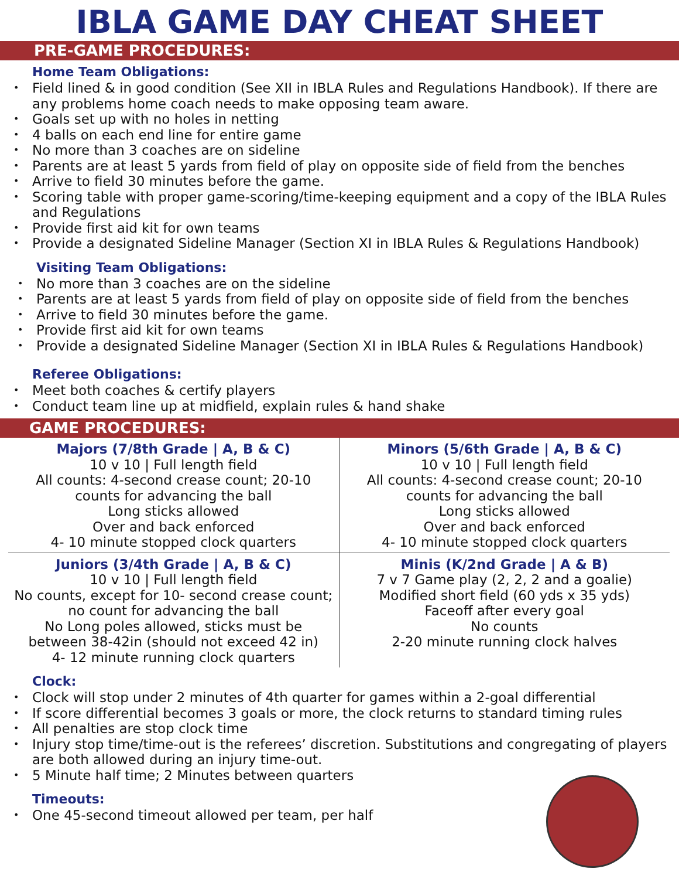IBLA GAME DAY CHEAT SHEET
PRE-GAME PROCEDURES:
Home Team Obligations:
Field lined & in good condition (See XII in IBLA Rules and Regulations Handbook). If there are any problems home coach needs to make opposing team aware.
Goals set up with no holes in netting
4 balls on each end line for entire game
No more than 3 coaches are on sideline
Parents are at least 5 yards from field of play on opposite side of field from the benches
Arrive to field 30 minutes before the game.
Scoring table with proper game-scoring/time-keeping equipment and a copy of the IBLA Rules and Regulations
Provide first aid kit for own teams
Provide a designated Sideline Manager (Section XI in IBLA Rules & Regulations Handbook)
Visiting Team Obligations:
No more than 3 coaches are on the sideline
Parents are at least 5 yards from field of play on opposite side of field from the benches
Arrive to field 30 minutes before the game.
Provide first aid kit for own teams
Provide a designated Sideline Manager (Section XI in IBLA Rules & Regulations Handbook)
Referee Obligations:
Meet both coaches & certify players
Conduct team line up at midfield, explain rules & hand shake
GAME PROCEDURES:
| Majors (7/8th Grade / A, B & C) 10 v 10 / Full length field All counts: 4-second crease count; 20-10 counts for advancing the ball Long sticks allowed Over and back enforced 4- 10 minute stopped clock quarters | Minors (5/6th Grade / A, B & C) 10 v 10 / Full length field All counts: 4-second crease count; 20-10 counts for advancing the ball Long sticks allowed Over and back enforced 4- 10 minute stopped clock quarters |
| Juniors (3/4th Grade / A, B & C) 10 v 10 / Full length field No counts, except for 10- second crease count; no count for advancing the ball No Long poles allowed, sticks must be between 38-42in (should not exceed 42 in) 4- 12 minute running clock quarters | Minis (K/2nd Grade / A & B) 7 v 7 Game play (2, 2, 2 and a goalie) Modified short field (60 yds x 35 yds) Faceoff after every goal No counts 2-20 minute running clock halves |
Clock:
Clock will stop under 2 minutes of 4th quarter for games within a 2-goal differential
If score differential becomes 3 goals or more, the clock returns to standard timing rules
All penalties are stop clock time
Injury stop time/time-out is the referees’ discretion. Substitutions and congregating of players are both allowed during an injury time-out.
5 Minute half time; 2 Minutes between quarters
Timeouts:
One 45-second timeout allowed per team, per half